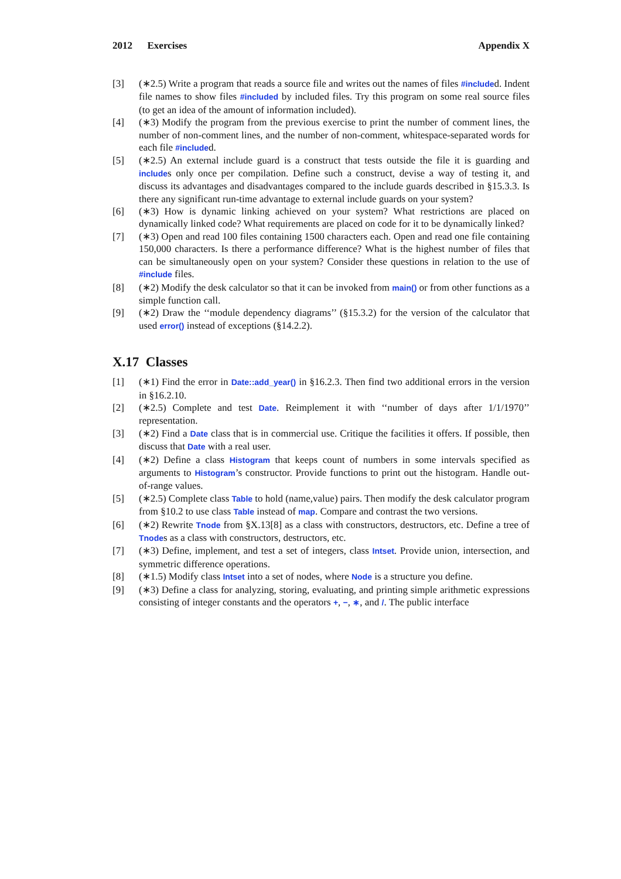2012 Exercises Appendix X
[3] (∗2.5) Write a program that reads a source file and writes out the names of files #included. Indent file names to show files #included by included files. Try this program on some real source files (to get an idea of the amount of information included).
[4] (∗3) Modify the program from the previous exercise to print the number of comment lines, the number of non-comment lines, and the number of non-comment, whitespace-separated words for each file #included.
[5] (∗2.5) An external include guard is a construct that tests outside the file it is guarding and includes only once per compilation. Define such a construct, devise a way of testing it, and discuss its advantages and disadvantages compared to the include guards described in §15.3.3. Is there any significant run-time advantage to external include guards on your system?
[6] (∗3) How is dynamic linking achieved on your system? What restrictions are placed on dynamically linked code? What requirements are placed on code for it to be dynamically linked?
[7] (∗3) Open and read 100 files containing 1500 characters each. Open and read one file containing 150,000 characters. Is there a performance difference? What is the highest number of files that can be simultaneously open on your system? Consider these questions in relation to the use of #include files.
[8] (∗2) Modify the desk calculator so that it can be invoked from main() or from other functions as a simple function call.
[9] (∗2) Draw the ‘‘module dependency diagrams’’ (§15.3.2) for the version of the calculator that used error() instead of exceptions (§14.2.2).
X.17 Classes
[1] (∗1) Find the error in Date::add_year() in §16.2.3. Then find two additional errors in the version in §16.2.10.
[2] (∗2.5) Complete and test Date. Reimplement it with ‘‘number of days after 1/1/1970’’ representation.
[3] (∗2) Find a Date class that is in commercial use. Critique the facilities it offers. If possible, then discuss that Date with a real user.
[4] (∗2) Define a class Histogram that keeps count of numbers in some intervals specified as arguments to Histogram’s constructor. Provide functions to print out the histogram. Handle out-of-range values.
[5] (∗2.5) Complete class Table to hold (name,value) pairs. Then modify the desk calculator program from §10.2 to use class Table instead of map. Compare and contrast the two versions.
[6] (∗2) Rewrite Tnode from §X.13[8] as a class with constructors, destructors, etc. Define a tree of Tnodes as a class with constructors, destructors, etc.
[7] (∗3) Define, implement, and test a set of integers, class Intset. Provide union, intersection, and symmetric difference operations.
[8] (∗1.5) Modify class Intset into a set of nodes, where Node is a structure you define.
[9] (∗3) Define a class for analyzing, storing, evaluating, and printing simple arithmetic expressions consisting of integer constants and the operators +, −, ∗, and /. The public interface